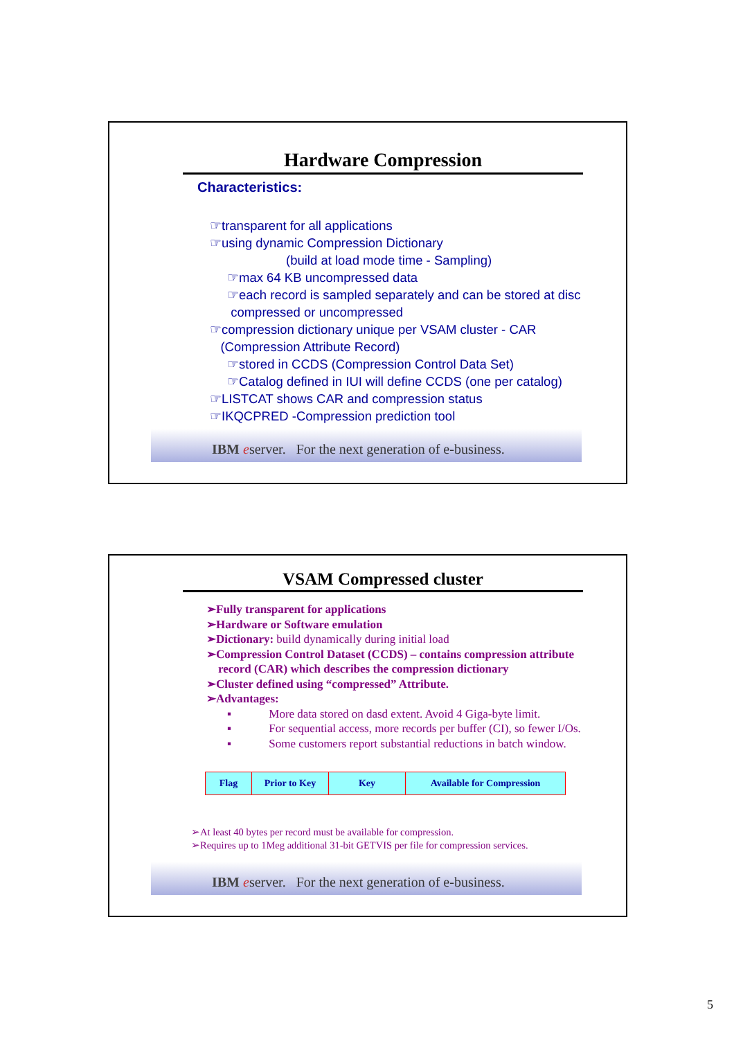Hardware Compression
Characteristics:
☞transparent for all applications
☞using dynamic Compression Dictionary
(build at load mode time - Sampling)
☞max 64 KB uncompressed data
☞each record is sampled separately and can be stored at disc
compressed or uncompressed
☞compression dictionary unique per VSAM cluster - CAR
(Compression Attribute Record)
☞stored in CCDS (Compression Control Data Set)
☞Catalog defined in IUI will define CCDS (one per catalog)
☞LISTCAT shows CAR and compression status
☞IKQCPRED -Compression prediction tool
IBM eserver. For the next generation of e-business.
VSAM Compressed cluster
➢Fully transparent for applications
➢Hardware or Software emulation
➢Dictionary: build dynamically during initial load
➢Compression Control Dataset (CCDS) – contains compression attribute
record (CAR) which describes the compression dictionary
➢Cluster defined using “compressed” Attribute.
➢Advantages:
▪ More data stored on dasd extent. Avoid 4 Giga-byte limit.
▪ For sequential access, more records per buffer (CI), so fewer I/Os.
▪ Some customers report substantial reductions in batch window.
| Flag | Prior to Key | Key | Available for Compression |
➢At least 40 bytes per record must be available for compression.
➢Requires up to 1Meg additional 31-bit GETVIS per file for compression services.
IBM eserver. For the next generation of e-business.
5